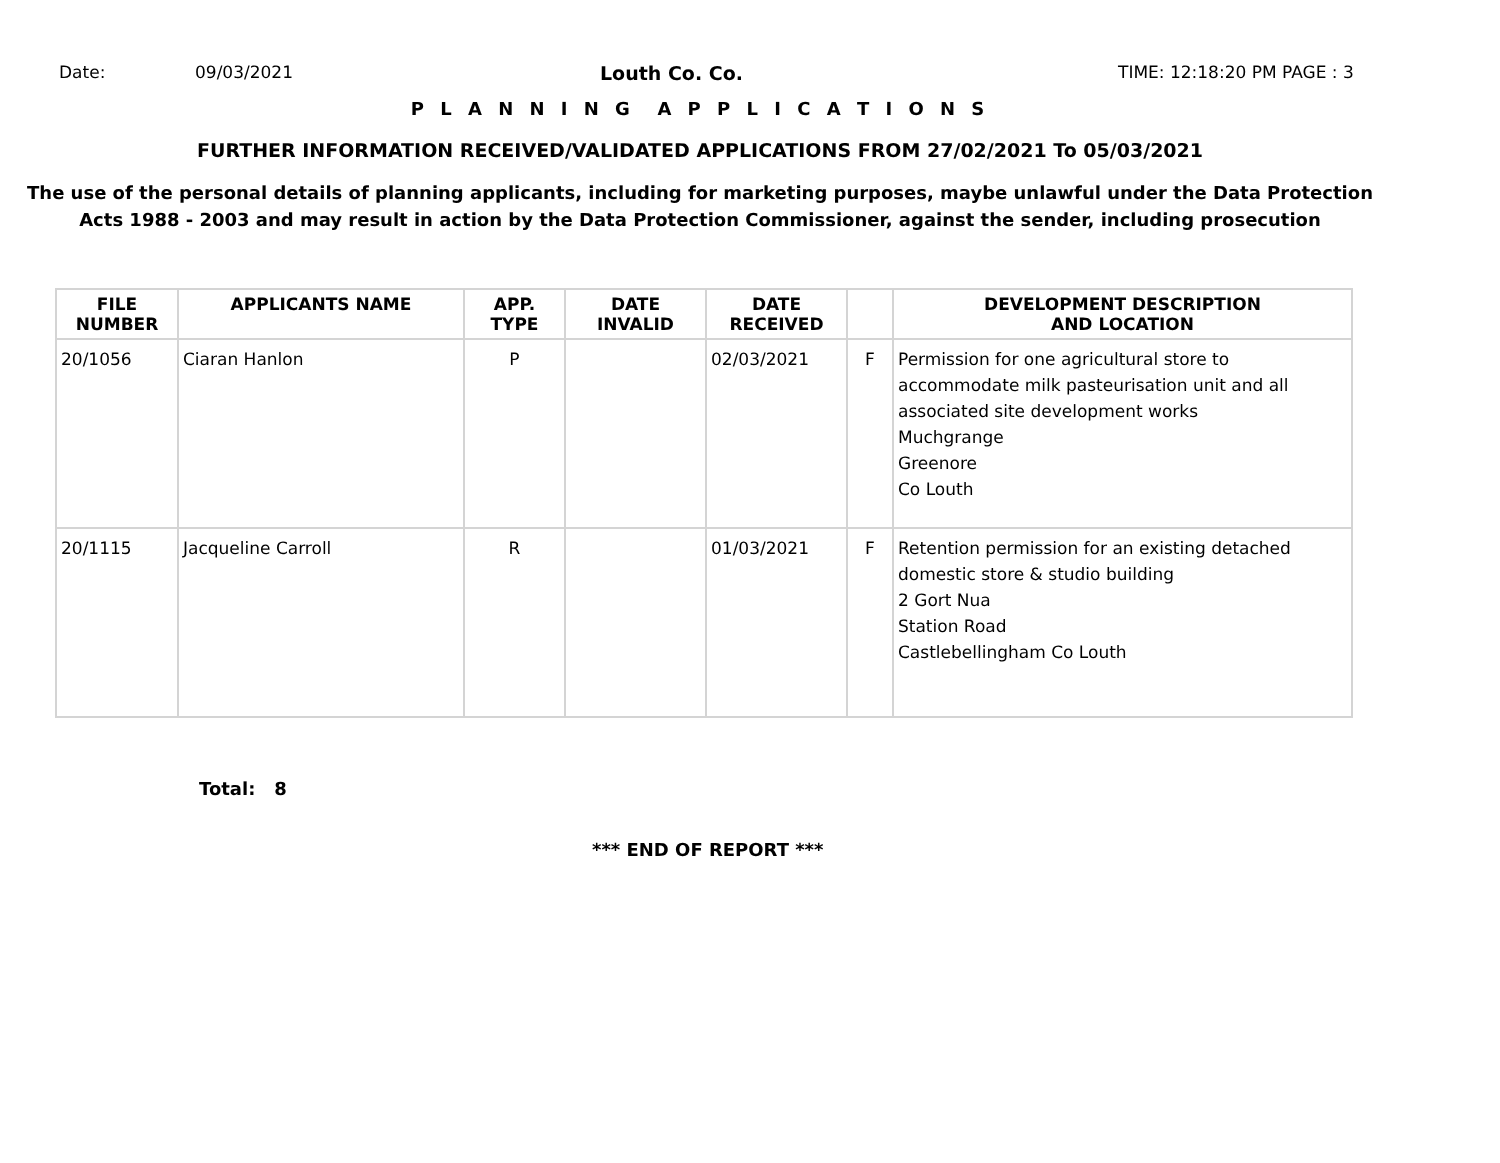Date: 09/03/2021 Louth Co. Co. TIME: 12:18:20 PM PAGE : 3
P L A N N I N G A P P L I C A T I O N S
FURTHER INFORMATION RECEIVED/VALIDATED APPLICATIONS FROM 27/02/2021 To 05/03/2021
The use of the personal details of planning applicants, including for marketing purposes, maybe unlawful under the Data Protection
Acts 1988 - 2003 and may result in action by the Data Protection Commissioner, against the sender, including prosecution
| FILE NUMBER | APPLICANTS NAME | APP. TYPE | DATE INVALID | DATE RECEIVED | | DEVELOPMENT DESCRIPTION AND LOCATION |
| --- | --- | --- | --- | --- | --- | --- |
| 20/1056 | Ciaran Hanlon | P | | 02/03/2021 | F | Permission for one agricultural store to accommodate milk pasteurisation unit and all associated site development works Muchgrange Greenore Co Louth |
| 20/1115 | Jacqueline Carroll | R | | 01/03/2021 | F | Retention permission for an existing detached domestic store & studio building 2 Gort Nua Station Road Castlebellingham Co Louth |
Total: 8
*** END OF REPORT ***